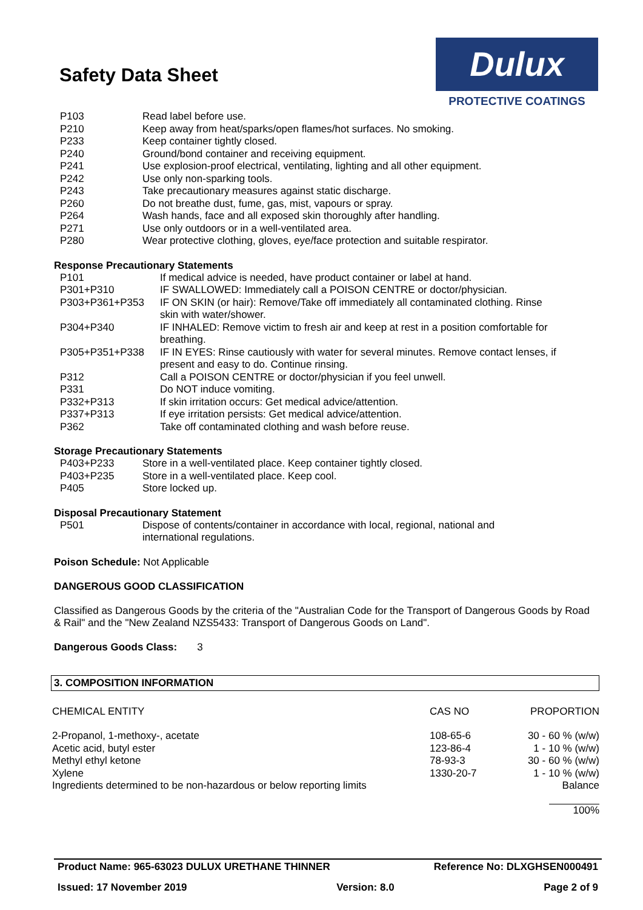Safety Data Sheet
Dulux
PROTECTIVE COATINGS
| P103 | Read label before use. |
| P210 | Keep away from heat/sparks/open flames/hot surfaces. No smoking. |
| P233 | Keep container tightly closed. |
| P240 | Ground/bond container and receiving equipment. |
| P241 | Use explosion-proof electrical, ventilating, lighting and all other equipment. |
| P242 | Use only non-sparking tools. |
| P243 | Take precautionary measures against static discharge. |
| P260 | Do not breathe dust, fume, gas, mist, vapours or spray. |
| P264 | Wash hands, face and all exposed skin thoroughly after handling. |
| P271 | Use only outdoors or in a well-ventilated area. |
| P280 | Wear protective clothing, gloves, eye/face protection and suitable respirator. |
Response Precautionary Statements
| P101 | If medical advice is needed, have product container or label at hand. |
| P301+P310 | IF SWALLOWED: Immediately call a POISON CENTRE or doctor/physician. |
| P303+P361+P353 | IF ON SKIN (or hair): Remove/Take off immediately all contaminated clothing. Rinse skin with water/shower. |
| P304+P340 | IF INHALED: Remove victim to fresh air and keep at rest in a position comfortable for breathing. |
| P305+P351+P338 | IF IN EYES: Rinse cautiously with water for several minutes. Remove contact lenses, if present and easy to do. Continue rinsing. |
| P312 | Call a POISON CENTRE or doctor/physician if you feel unwell. |
| P331 | Do NOT induce vomiting. |
| P332+P313 | If skin irritation occurs: Get medical advice/attention. |
| P337+P313 | If eye irritation persists: Get medical advice/attention. |
| P362 | Take off contaminated clothing and wash before reuse. |
Storage Precautionary Statements
| P403+P233 | Store in a well-ventilated place. Keep container tightly closed. |
| P403+P235 | Store in a well-ventilated place. Keep cool. |
| P405 | Store locked up. |
Disposal Precautionary Statement
| P501 | Dispose of contents/container in accordance with local, regional, national and international regulations. |
Poison Schedule: Not Applicable
DANGEROUS GOOD CLASSIFICATION
Classified as Dangerous Goods by the criteria of the "Australian Code for the Transport of Dangerous Goods by Road & Rail" and the "New Zealand NZS5433: Transport of Dangerous Goods on Land".
Dangerous Goods Class: 3
3. COMPOSITION INFORMATION
| CHEMICAL ENTITY | CAS NO | PROPORTION |
| 2-Propanol, 1-methoxy-, acetate | 108-65-6 | 30 - 60 % (w/w) |
| Acetic acid, butyl ester | 123-86-4 | 1 - 10 % (w/w) |
| Methyl ethyl ketone | 78-93-3 | 30 - 60 % (w/w) |
| Xylene | 1330-20-7 | 1 - 10 % (w/w) |
| Ingredients determined to be non-hazardous or below reporting limits | | Balance |
| | | 100% |
Product Name: 965-63023 DULUX URETHANE THINNER Reference No: DLXGHSEN000491
Issued: 17 November 2019 Version: 8.0 Page 2 of 9